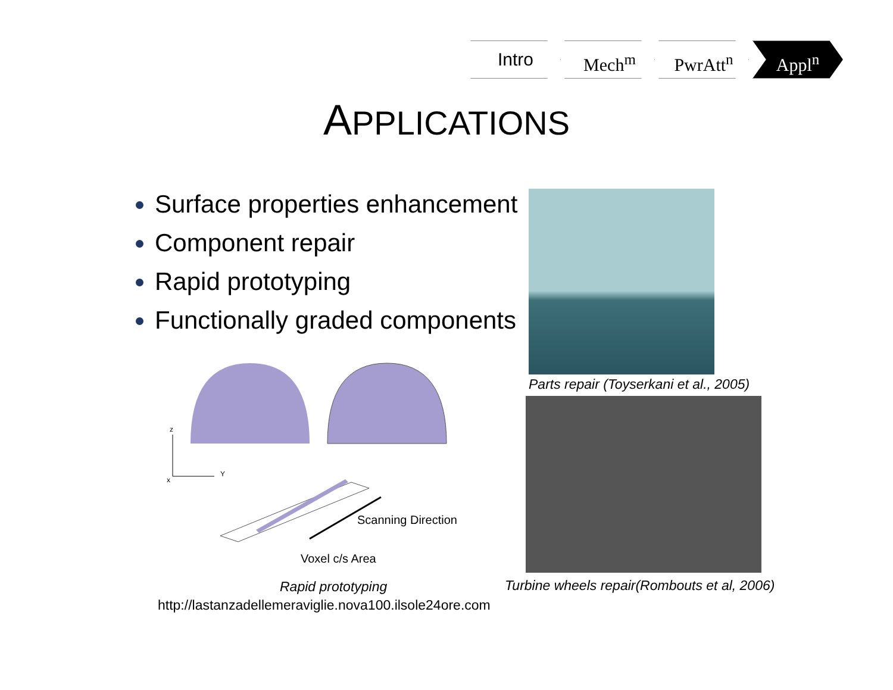Intro Mech<sup>m</sup> PwrAtt<sup>n</sup> Appl<sup>n</sup>
APPLICATIONS
Surface properties enhancement
Component repair
Rapid prototyping
Functionally graded components
z
Y
x
Scanning Direction
Voxel c/s Area
Parts repair (Toyserkani et al., 2005)
Rapid prototyping
Turbine wheels repair(Rombouts et al, 2006)
http://lastanzadellemeraviglie.nova100.ilsole24ore.com